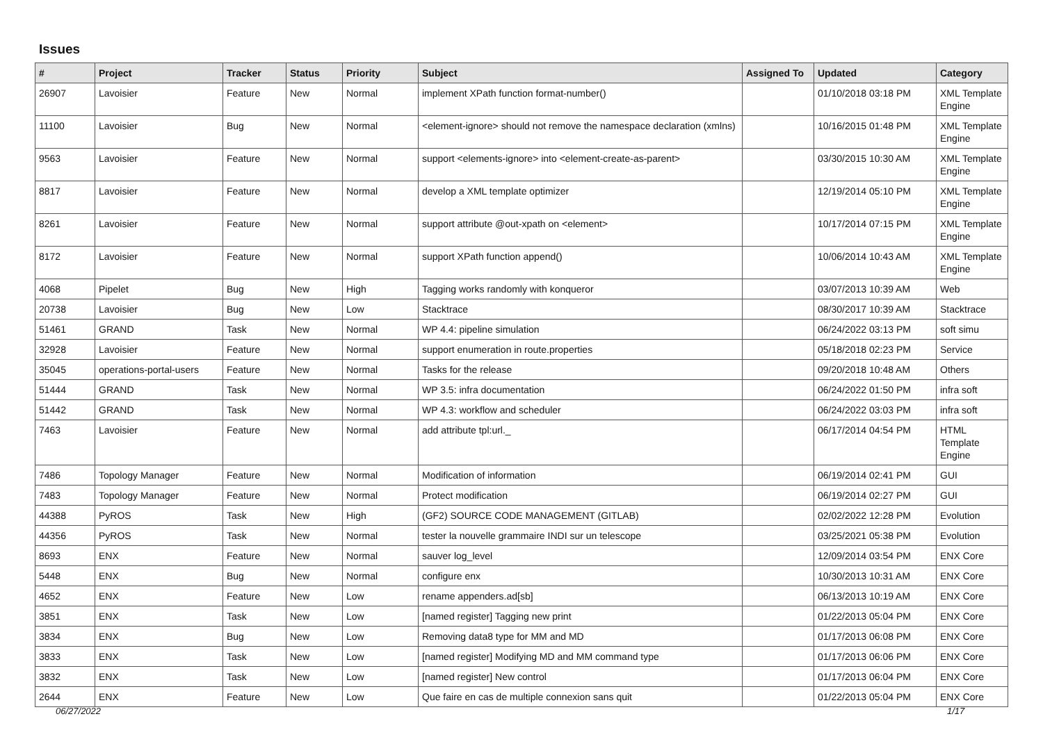Issues
| # | Project | Tracker | Status | Priority | Subject | Assigned To | Updated | Category |
| --- | --- | --- | --- | --- | --- | --- | --- | --- |
| 26907 | Lavoisier | Feature | New | Normal | implement XPath function format-number() | | 01/10/2018 03:18 PM | XML Template Engine |
| 11100 | Lavoisier | Bug | New | Normal | <element-ignore> should not remove the namespace declaration (xmlns) | | 10/16/2015 01:48 PM | XML Template Engine |
| 9563 | Lavoisier | Feature | New | Normal | support <elements-ignore> into <element-create-as-parent> | | 03/30/2015 10:30 AM | XML Template Engine |
| 8817 | Lavoisier | Feature | New | Normal | develop a XML template optimizer | | 12/19/2014 05:10 PM | XML Template Engine |
| 8261 | Lavoisier | Feature | New | Normal | support attribute @out-xpath on <element> | | 10/17/2014 07:15 PM | XML Template Engine |
| 8172 | Lavoisier | Feature | New | Normal | support XPath function append() | | 10/06/2014 10:43 AM | XML Template Engine |
| 4068 | Pipelet | Bug | New | High | Tagging works randomly with konqueror | | 03/07/2013 10:39 AM | Web |
| 20738 | Lavoisier | Bug | New | Low | Stacktrace | | 08/30/2017 10:39 AM | Stacktrace |
| 51461 | GRAND | Task | New | Normal | WP 4.4: pipeline simulation | | 06/24/2022 03:13 PM | soft simu |
| 32928 | Lavoisier | Feature | New | Normal | support enumeration in route.properties | | 05/18/2018 02:23 PM | Service |
| 35045 | operations-portal-users | Feature | New | Normal | Tasks for the release | | 09/20/2018 10:48 AM | Others |
| 51444 | GRAND | Task | New | Normal | WP 3.5: infra documentation | | 06/24/2022 01:50 PM | infra soft |
| 51442 | GRAND | Task | New | Normal | WP 4.3: workflow and scheduler | | 06/24/2022 03:03 PM | infra soft |
| 7463 | Lavoisier | Feature | New | Normal | add attribute tpl:url._ | | 06/17/2014 04:54 PM | HTML Template Engine |
| 7486 | Topology Manager | Feature | New | Normal | Modification of information | | 06/19/2014 02:41 PM | GUI |
| 7483 | Topology Manager | Feature | New | Normal | Protect modification | | 06/19/2014 02:27 PM | GUI |
| 44388 | PyROS | Task | New | High | (GF2) SOURCE CODE MANAGEMENT (GITLAB) | | 02/02/2022 12:28 PM | Evolution |
| 44356 | PyROS | Task | New | Normal | tester la nouvelle grammaire INDI sur un telescope | | 03/25/2021 05:38 PM | Evolution |
| 8693 | ENX | Feature | New | Normal | sauver log_level | | 12/09/2014 03:54 PM | ENX Core |
| 5448 | ENX | Bug | New | Normal | configure enx | | 10/30/2013 10:31 AM | ENX Core |
| 4652 | ENX | Feature | New | Low | rename appenders.ad[sb] | | 06/13/2013 10:19 AM | ENX Core |
| 3851 | ENX | Task | New | Low | [named register] Tagging new print | | 01/22/2013 05:04 PM | ENX Core |
| 3834 | ENX | Bug | New | Low | Removing data8 type for MM and MD | | 01/17/2013 06:08 PM | ENX Core |
| 3833 | ENX | Task | New | Low | [named register] Modifying MD and MM command type | | 01/17/2013 06:06 PM | ENX Core |
| 3832 | ENX | Task | New | Low | [named register] New control | | 01/17/2013 06:04 PM | ENX Core |
| 2644 | ENX | Feature | New | Low | Que faire en cas de multiple connexion sans quit | | 01/22/2013 05:04 PM | ENX Core |
06/27/2022 1/17